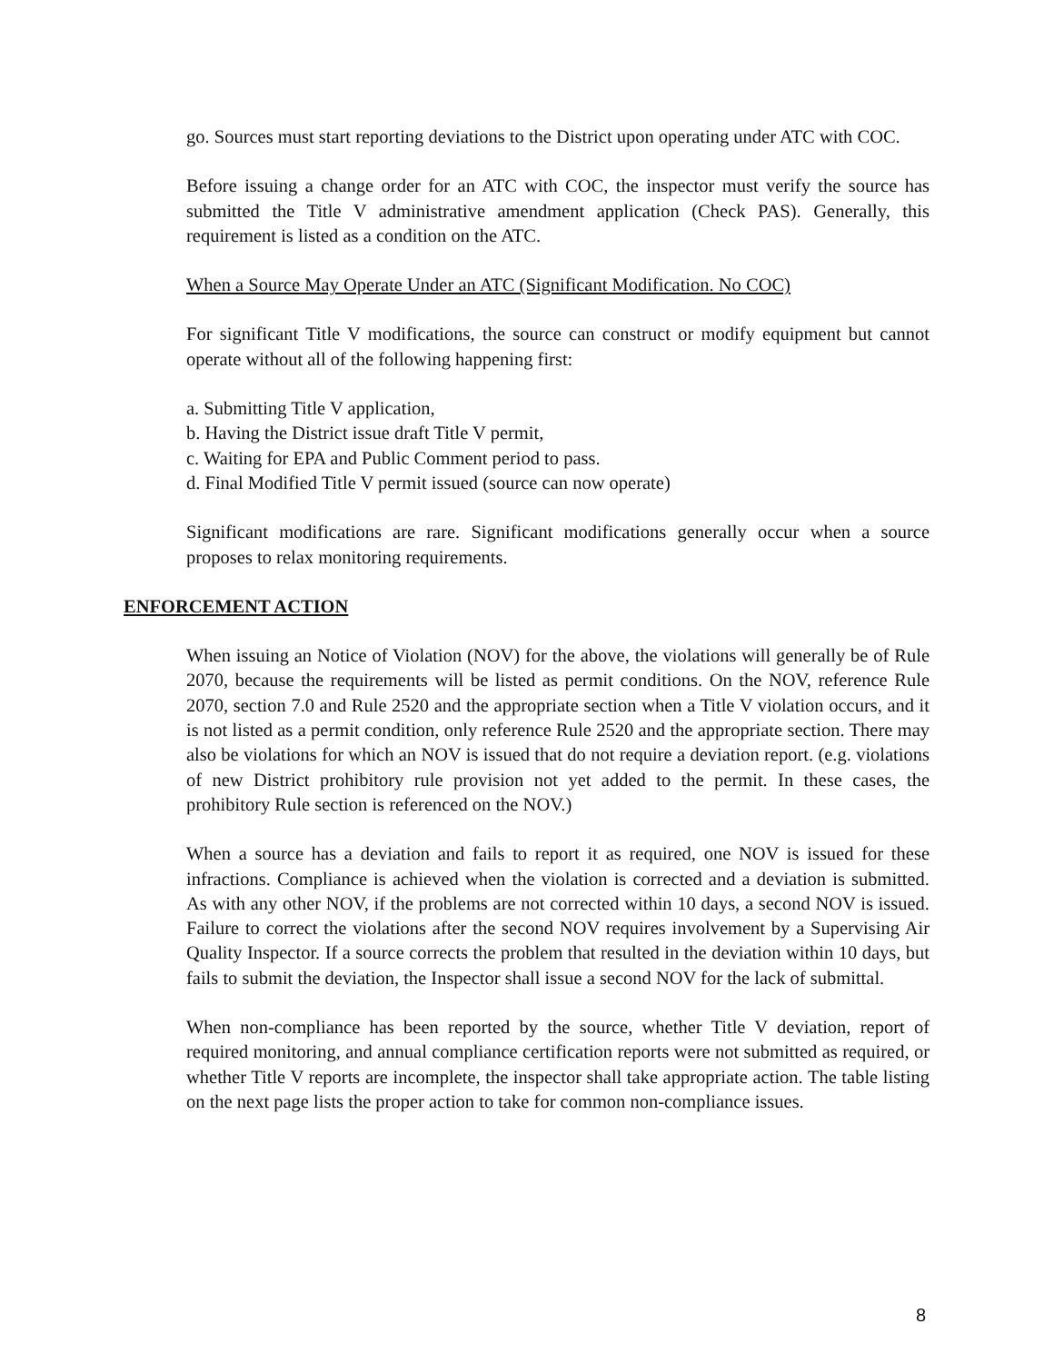go. Sources must start reporting deviations to the District upon operating under ATC with COC.
Before issuing a change order for an ATC with COC, the inspector must verify the source has submitted the Title V administrative amendment application (Check PAS). Generally, this requirement is listed as a condition on the ATC.
When a Source May Operate Under an ATC (Significant Modification. No COC)
For significant Title V modifications, the source can construct or modify equipment but cannot operate without all of the following happening first:
a. Submitting Title V application,
b. Having the District issue draft Title V permit,
c. Waiting for EPA and Public Comment period to pass.
d. Final Modified Title V permit issued (source can now operate)
Significant modifications are rare. Significant modifications generally occur when a source proposes to relax monitoring requirements.
ENFORCEMENT ACTION
When issuing an Notice of Violation (NOV) for the above, the violations will generally be of Rule 2070, because the requirements will be listed as permit conditions. On the NOV, reference Rule 2070, section 7.0 and Rule 2520 and the appropriate section when a Title V violation occurs, and it is not listed as a permit condition, only reference Rule 2520 and the appropriate section. There may also be violations for which an NOV is issued that do not require a deviation report. (e.g. violations of new District prohibitory rule provision not yet added to the permit. In these cases, the prohibitory Rule section is referenced on the NOV.)
When a source has a deviation and fails to report it as required, one NOV is issued for these infractions. Compliance is achieved when the violation is corrected and a deviation is submitted. As with any other NOV, if the problems are not corrected within 10 days, a second NOV is issued. Failure to correct the violations after the second NOV requires involvement by a Supervising Air Quality Inspector. If a source corrects the problem that resulted in the deviation within 10 days, but fails to submit the deviation, the Inspector shall issue a second NOV for the lack of submittal.
When non-compliance has been reported by the source, whether Title V deviation, report of required monitoring, and annual compliance certification reports were not submitted as required, or whether Title V reports are incomplete, the inspector shall take appropriate action. The table listing on the next page lists the proper action to take for common non-compliance issues.
8